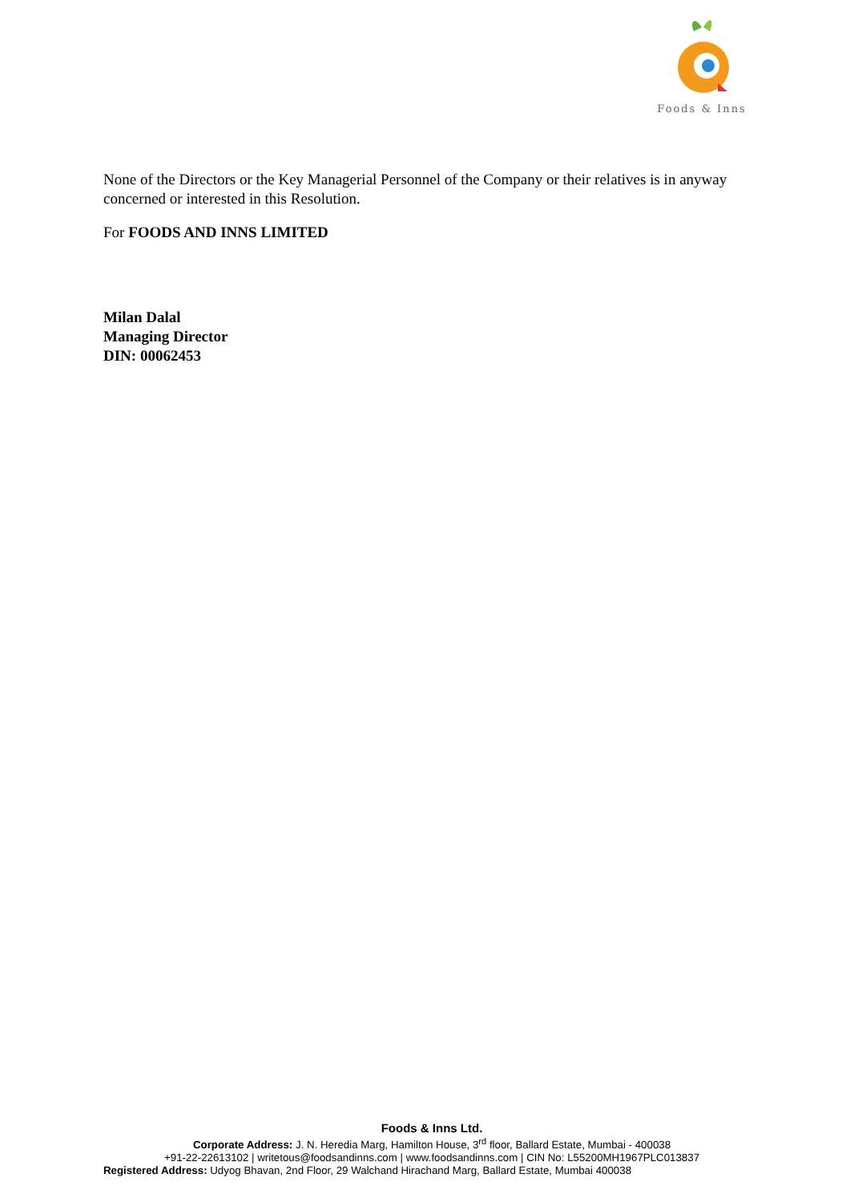Foods & Inns
None of the Directors or the Key Managerial Personnel of the Company or their relatives is in anyway concerned or interested in this Resolution.
For FOODS AND INNS LIMITED
Milan Dalal
Managing Director
DIN: 00062453
Foods & Inns Ltd.
Corporate Address: J. N. Heredia Marg, Hamilton House, 3<sup>rd</sup> floor, Ballard Estate, Mumbai - 400038
+91-22-22613102 | writetous@foodsandinns.com | www.foodsandinns.com | CIN No: L55200MH1967PLC013837
Registered Address: Udyog Bhavan, 2nd Floor, 29 Walchand Hirachand Marg, Ballard Estate, Mumbai 400038